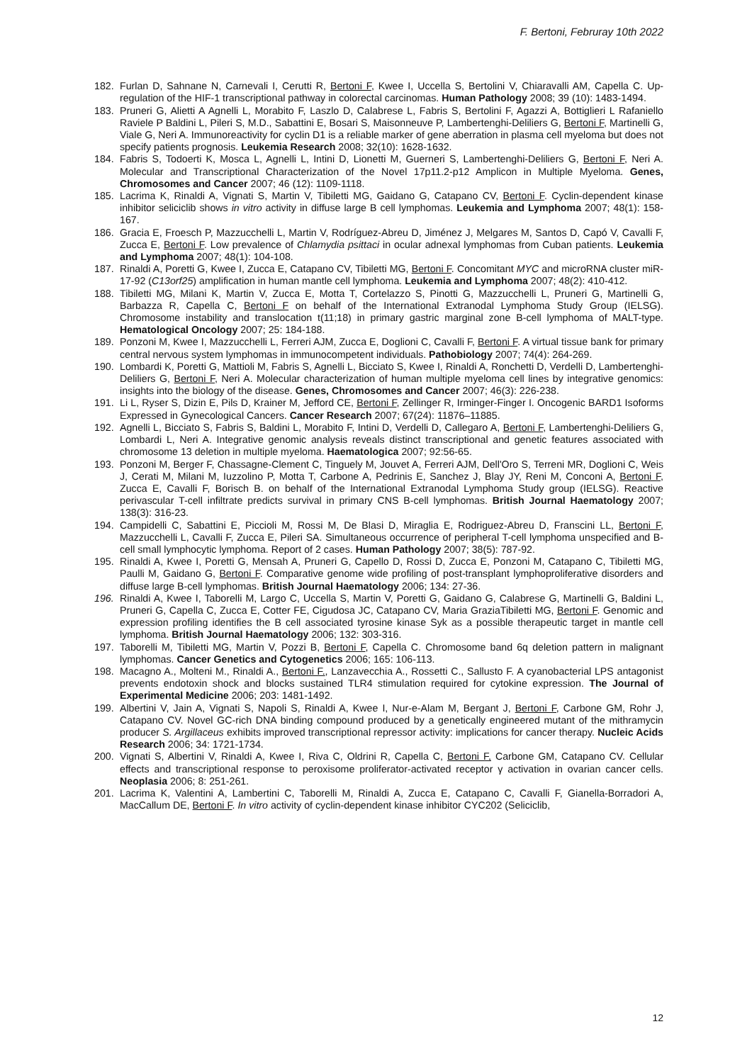F. Bertoni, Februray 10th 2022
182. Furlan D, Sahnane N, Carnevali I, Cerutti R, Bertoni F, Kwee I, Uccella S, Bertolini V, Chiaravalli AM, Capella C. Up-regulation of the HIF-1 transcriptional pathway in colorectal carcinomas. Human Pathology 2008; 39 (10): 1483-1494.
183. Pruneri G, Alietti A Agnelli L, Morabito F, Laszlo D, Calabrese L, Fabris S, Bertolini F, Agazzi A, Bottiglieri L Rafaniello Raviele P Baldini L, Pileri S, M.D., Sabattini E, Bosari S, Maisonneuve P, Lambertenghi-Deliliers G, Bertoni F, Martinelli G, Viale G, Neri A. Immunoreactivity for cyclin D1 is a reliable marker of gene aberration in plasma cell myeloma but does not specify patients prognosis. Leukemia Research 2008; 32(10): 1628-1632.
184. Fabris S, Todoerti K, Mosca L, Agnelli L, Intini D, Lionetti M, Guerneri S, Lambertenghi-Deliliers G, Bertoni F, Neri A. Molecular and Transcriptional Characterization of the Novel 17p11.2-p12 Amplicon in Multiple Myeloma. Genes, Chromosomes and Cancer 2007; 46 (12): 1109-1118.
185. Lacrima K, Rinaldi A, Vignati S, Martin V, Tibiletti MG, Gaidano G, Catapano CV, Bertoni F. Cyclin-dependent kinase inhibitor seliciclib shows in vitro activity in diffuse large B cell lymphomas. Leukemia and Lymphoma 2007; 48(1): 158-167.
186. Gracia E, Froesch P, Mazzucchelli L, Martin V, Rodríguez-Abreu D, Jiménez J, Melgares M, Santos D, Capó V, Cavalli F, Zucca E, Bertoni F. Low prevalence of Chlamydia psittaci in ocular adnexal lymphomas from Cuban patients. Leukemia and Lymphoma 2007; 48(1): 104-108.
187. Rinaldi A, Poretti G, Kwee I, Zucca E, Catapano CV, Tibiletti MG, Bertoni F. Concomitant MYC and microRNA cluster miR-17-92 (C13orf25) amplification in human mantle cell lymphoma. Leukemia and Lymphoma 2007; 48(2): 410-412.
188. Tibiletti MG, Milani K, Martin V, Zucca E, Motta T, Cortelazzo S, Pinotti G, Mazzucchelli L, Pruneri G, Martinelli G, Barbazza R, Capella C, Bertoni F on behalf of the International Extranodal Lymphoma Study Group (IELSG). Chromosome instability and translocation t(11;18) in primary gastric marginal zone B-cell lymphoma of MALT-type. Hematological Oncology 2007; 25: 184-188.
189. Ponzoni M, Kwee I, Mazzucchelli L, Ferreri AJM, Zucca E, Doglioni C, Cavalli F, Bertoni F. A virtual tissue bank for primary central nervous system lymphomas in immunocompetent individuals. Pathobiology 2007; 74(4): 264-269.
190. Lombardi K, Poretti G, Mattioli M, Fabris S, Agnelli L, Bicciato S, Kwee I, Rinaldi A, Ronchetti D, Verdelli D, Lambertenghi-Deliliers G, Bertoni F, Neri A. Molecular characterization of human multiple myeloma cell lines by integrative genomics: insights into the biology of the disease. Genes, Chromosomes and Cancer 2007; 46(3): 226-238.
191. Li L, Ryser S, Dizin E, Pils D, Krainer M, Jefford CE, Bertoni F, Zellinger R, Irminger-Finger I. Oncogenic BARD1 Isoforms Expressed in Gynecological Cancers. Cancer Research 2007; 67(24): 11876–11885.
192. Agnelli L, Bicciato S, Fabris S, Baldini L, Morabito F, Intini D, Verdelli D, Callegaro A, Bertoni F, Lambertenghi-Deliliers G, Lombardi L, Neri A. Integrative genomic analysis reveals distinct transcriptional and genetic features associated with chromosome 13 deletion in multiple myeloma. Haematologica 2007; 92:56-65.
193. Ponzoni M, Berger F, Chassagne-Clement C, Tinguely M, Jouvet A, Ferreri AJM, Dell'Oro S, Terreni MR, Doglioni C, Weis J, Cerati M, Milani M, Iuzzolino P, Motta T, Carbone A, Pedrinis E, Sanchez J, Blay JY, Reni M, Conconi A, Bertoni F, Zucca E, Cavalli F, Borisch B. on behalf of the International Extranodal Lymphoma Study group (IELSG). Reactive perivascular T-cell infiltrate predicts survival in primary CNS B-cell lymphomas. British Journal Haematology 2007; 138(3): 316-23.
194. Campidelli C, Sabattini E, Piccioli M, Rossi M, De Blasi D, Miraglia E, Rodriguez-Abreu D, Franscini LL, Bertoni F, Mazzucchelli L, Cavalli F, Zucca E, Pileri SA. Simultaneous occurrence of peripheral T-cell lymphoma unspecified and B-cell small lymphocytic lymphoma. Report of 2 cases. Human Pathology 2007; 38(5): 787-92.
195. Rinaldi A, Kwee I, Poretti G, Mensah A, Pruneri G, Capello D, Rossi D, Zucca E, Ponzoni M, Catapano C, Tibiletti MG, Paulli M, Gaidano G, Bertoni F. Comparative genome wide profiling of post-transplant lymphoproliferative disorders and diffuse large B-cell lymphomas. British Journal Haematology 2006; 134: 27-36.
196. Rinaldi A, Kwee I, Taborelli M, Largo C, Uccella S, Martin V, Poretti G, Gaidano G, Calabrese G, Martinelli G, Baldini L, Pruneri G, Capella C, Zucca E, Cotter FE, Cigudosa JC, Catapano CV, Maria GraziaTibiletti MG, Bertoni F. Genomic and expression profiling identifies the B cell associated tyrosine kinase Syk as a possible therapeutic target in mantle cell lymphoma. British Journal Haematology 2006; 132: 303-316.
197. Taborelli M, Tibiletti MG, Martin V, Pozzi B, Bertoni F, Capella C. Chromosome band 6q deletion pattern in malignant lymphomas. Cancer Genetics and Cytogenetics 2006; 165: 106-113.
198. Macagno A., Molteni M., Rinaldi A., Bertoni F., Lanzavecchia A., Rossetti C., Sallusto F. A cyanobacterial LPS antagonist prevents endotoxin shock and blocks sustained TLR4 stimulation required for cytokine expression. The Journal of Experimental Medicine 2006; 203: 1481-1492.
199. Albertini V, Jain A, Vignati S, Napoli S, Rinaldi A, Kwee I, Nur-e-Alam M, Bergant J, Bertoni F, Carbone GM, Rohr J, Catapano CV. Novel GC-rich DNA binding compound produced by a genetically engineered mutant of the mithramycin producer S. Argillaceus exhibits improved transcriptional repressor activity: implications for cancer therapy. Nucleic Acids Research 2006; 34: 1721-1734.
200. Vignati S, Albertini V, Rinaldi A, Kwee I, Riva C, Oldrini R, Capella C, Bertoni F, Carbone GM, Catapano CV. Cellular effects and transcriptional response to peroxisome proliferator-activated receptor γ activation in ovarian cancer cells. Neoplasia 2006; 8: 251-261.
201. Lacrima K, Valentini A, Lambertini C, Taborelli M, Rinaldi A, Zucca E, Catapano C, Cavalli F, Gianella-Borradori A, MacCallum DE, Bertoni F. In vitro activity of cyclin-dependent kinase inhibitor CYC202 (Seliciclib,
12